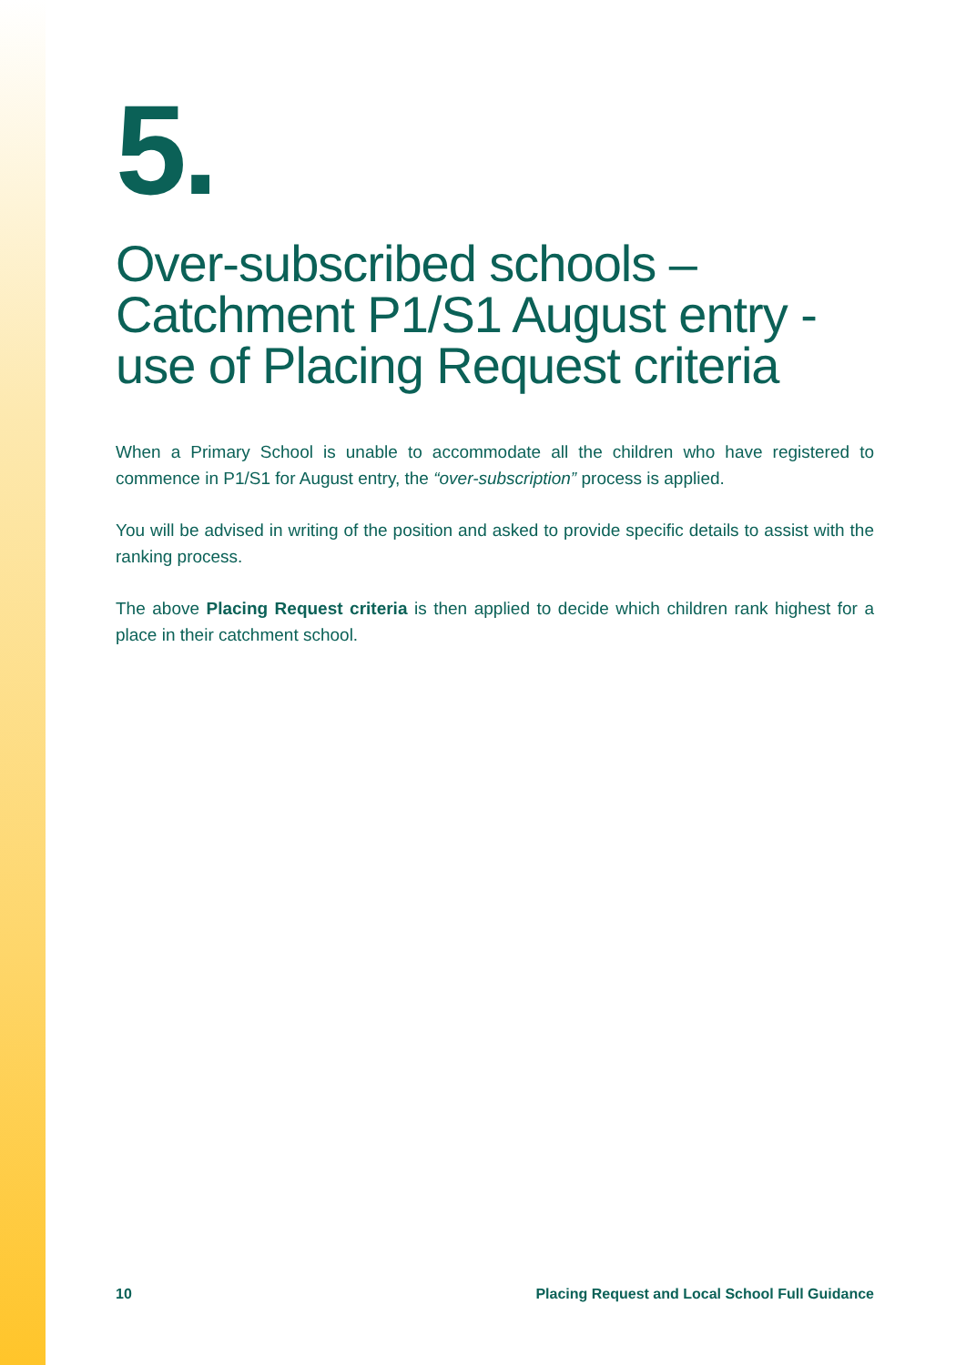5.
Over-subscribed schools –
Catchment P1/S1 August entry -
use of Placing Request criteria
When a Primary School is unable to accommodate all the children who have registered to commence in P1/S1 for August entry, the “over-subscription” process is applied.
You will be advised in writing of the position and asked to provide specific details to assist with the ranking process.
The above Placing Request criteria is then applied to decide which children rank highest for a place in their catchment school.
10 Placing Request and Local School Full Guidance